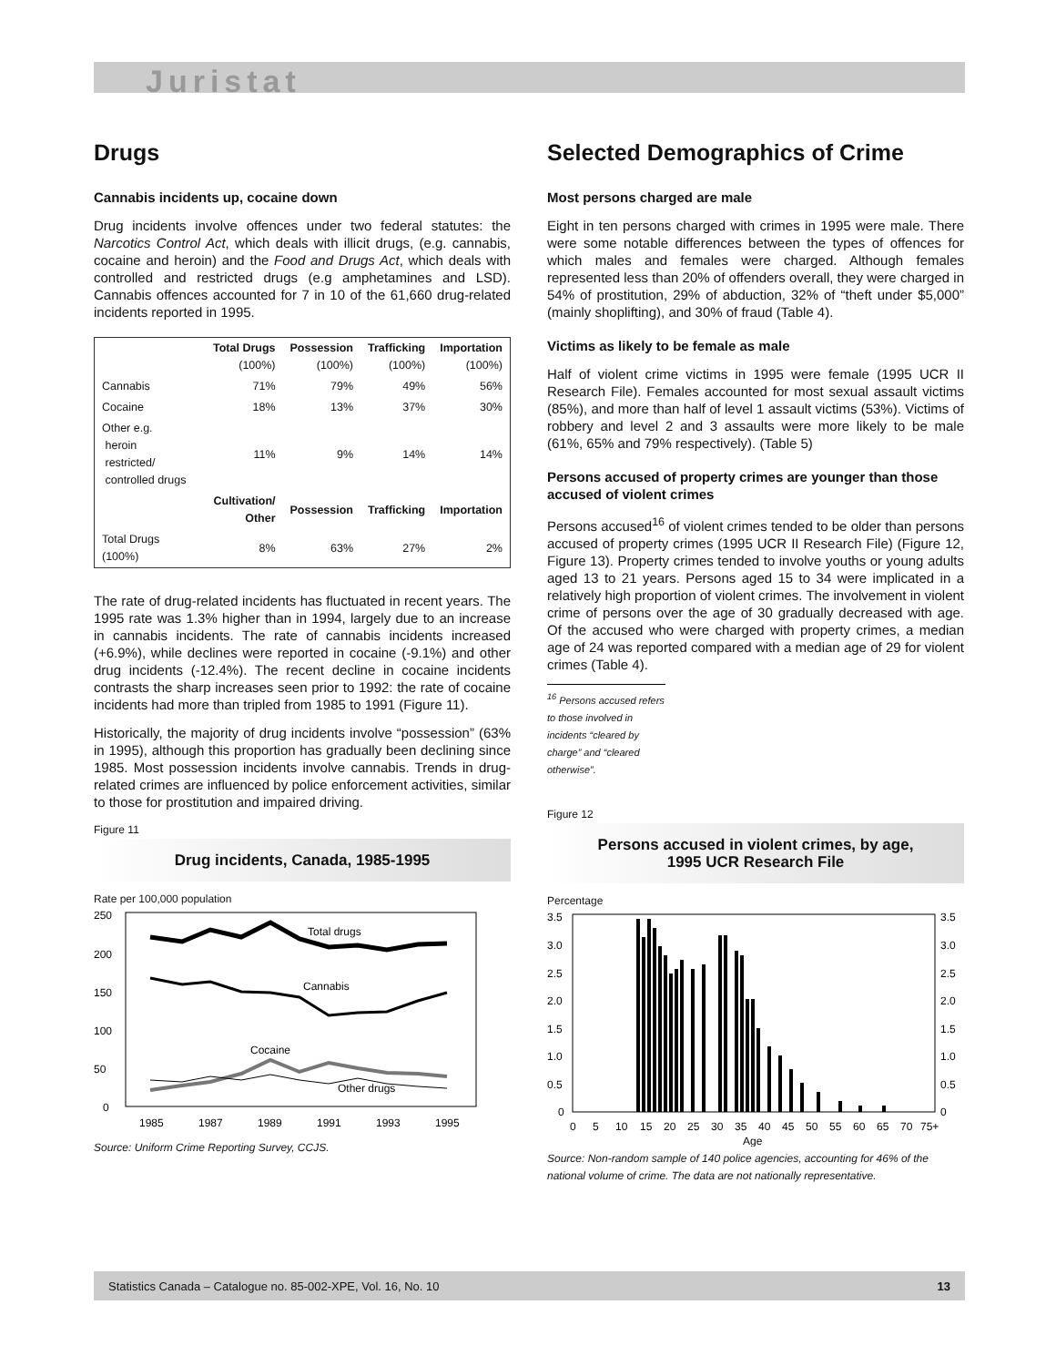Juristat
Drugs
Cannabis incidents up, cocaine down
Drug incidents involve offences under two federal statutes: the Narcotics Control Act, which deals with illicit drugs, (e.g. cannabis, cocaine and heroin) and the Food and Drugs Act, which deals with controlled and restricted drugs (e.g amphetamines and LSD). Cannabis offences accounted for 7 in 10 of the 61,660 drug-related incidents reported in 1995.
| | Total Drugs (100%) | Possession (100%) | Trafficking (100%) | Importation (100%) |
| --- | --- | --- | --- | --- |
| Cannabis | 71% | 79% | 49% | 56% |
| Cocaine | 18% | 13% | 37% | 30% |
| Other e.g. heroin restricted/ controlled drugs | 11% | 9% | 14% | 14% |
| | Cultivation/ Other | Possession | Trafficking | Importation |
| Total Drugs (100%) | 8% | 63% | 27% | 2% |
The rate of drug-related incidents has fluctuated in recent years. The 1995 rate was 1.3% higher than in 1994, largely due to an increase in cannabis incidents. The rate of cannabis incidents increased (+6.9%), while declines were reported in cocaine (-9.1%) and other drug incidents (-12.4%). The recent decline in cocaine incidents contrasts the sharp increases seen prior to 1992: the rate of cocaine incidents had more than tripled from 1985 to 1991 (Figure 11).
Historically, the majority of drug incidents involve “possession” (63% in 1995), although this proportion has gradually been declining since 1985. Most possession incidents involve cannabis. Trends in drug-related crimes are influenced by police enforcement activities, similar to those for prostitution and impaired driving.
Figure 11
Drug incidents, Canada, 1985-1995
Rate per 100,000 population
250
200
150
100
50
0
Total drugs
Cannabis
Cocaine
Other drugs
1985
1987
1989
1991
1993
1995
Source: Uniform Crime Reporting Survey, CCJS.
Selected Demographics of Crime
Most persons charged are male
Eight in ten persons charged with crimes in 1995 were male. There were some notable differences between the types of offences for which males and females were charged. Although females represented less than 20% of offenders overall, they were charged in 54% of prostitution, 29% of abduction, 32% of “theft under $5,000” (mainly shoplifting), and 30% of fraud (Table 4).
Victims as likely to be female as male
Half of violent crime victims in 1995 were female (1995 UCR II Research File). Females accounted for most sexual assault victims (85%), and more than half of level 1 assault victims (53%). Victims of robbery and level 2 and 3 assaults were more likely to be male (61%, 65% and 79% respectively). (Table 5)
Persons accused of property crimes are younger than those accused of violent crimes
Persons accused<sup>16</sup> of violent crimes tended to be older than persons accused of property crimes (1995 UCR II Research File) (Figure 12, Figure 13). Property crimes tended to involve youths or young adults aged 13 to 21 years. Persons aged 15 to 34 were implicated in a relatively high proportion of violent crimes. The involvement in violent crime of persons over the age of 30 gradually decreased with age. Of the accused who were charged with property crimes, a median age of 24 was reported compared with a median age of 29 for violent crimes (Table 4).
<sup>16</sup> Persons accused refers to those involved in incidents “cleared by charge” and “cleared otherwise”.
Figure 12
Persons accused in violent crimes, by age,
1995 UCR Research File
Percentage
3.5
3.0
2.5
2.0
1.5
1.0
0.5
0
3.5
3.0
2.5
2.0
1.5
1.0
0.5
0
0
5
10
15
20
25
30
35
40
45
50
55
60
65
70
75+
Age
Source: Non-random sample of 140 police agencies, accounting for 46% of the national volume of crime. The data are not nationally representative.
Statistics Canada – Catalogue no. 85-002-XPE, Vol. 16, No. 10 13